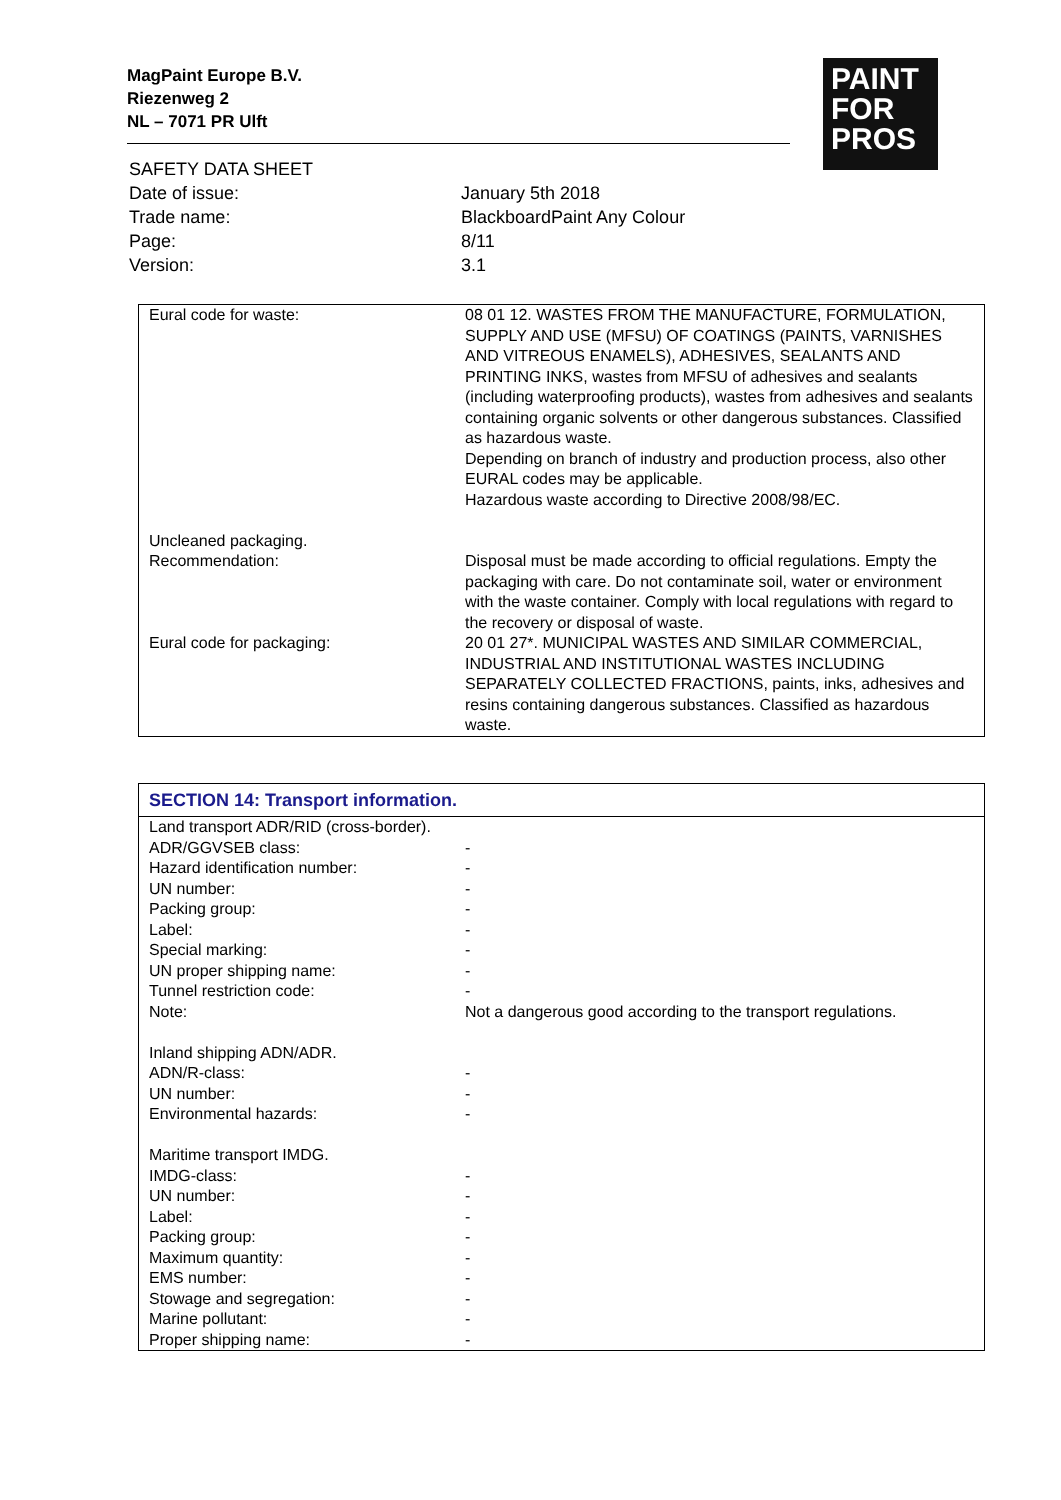MagPaint Europe B.V.
Riezenweg 2
NL – 7071 PR Ulft
PAINT
FOR
PROS
| SAFETY DATA SHEET | |
| Date of issue: | January 5th 2018 |
| Trade name: | BlackboardPaint Any Colour |
| Page: | 8/11 |
| Version: | 3.1 |
| Eural code for waste: | 08 01 12. WASTES FROM THE MANUFACTURE, FORMULATION, SUPPLY AND USE (MFSU) OF COATINGS (PAINTS, VARNISHES AND VITREOUS ENAMELS), ADHESIVES, SEALANTS AND PRINTING INKS, wastes from MFSU of adhesives and sealants (including waterproofing products), wastes from adhesives and sealants containing organic solvents or other dangerous substances. Classified as hazardous waste. Depending on branch of industry and production process, also other EURAL codes may be applicable. Hazardous waste according to Directive 2008/98/EC. |
| Uncleaned packaging. Recommendation: | Disposal must be made according to official regulations. Empty the packaging with care. Do not contaminate soil, water or environment with the waste container. Comply with local regulations with regard to the recovery or disposal of waste. |
| Eural code for packaging: | 20 01 27*. MUNICIPAL WASTES AND SIMILAR COMMERCIAL, INDUSTRIAL AND INSTITUTIONAL WASTES INCLUDING SEPARATELY COLLECTED FRACTIONS, paints, inks, adhesives and resins containing dangerous substances. Classified as hazardous waste. |
| SECTION 14: Transport information. | |
| --- | --- |
| Land transport ADR/RID (cross-border). | |
| ADR/GGVSEB class: | - |
| Hazard identification number: | - |
| UN number: | - |
| Packing group: | - |
| Label: | - |
| Special marking: | - |
| UN proper shipping name: | - |
| Tunnel restriction code: | - |
| Note: | Not a dangerous good according to the transport regulations. |
| Inland shipping ADN/ADR. | |
| ADN/R-class: | - |
| UN number: | - |
| Environmental hazards: | - |
| Maritime transport IMDG. | |
| IMDG-class: | - |
| UN number: | - |
| Label: | - |
| Packing group: | - |
| Maximum quantity: | - |
| EMS number: | - |
| Stowage and segregation: | - |
| Marine pollutant: | - |
| Proper shipping name: | - |